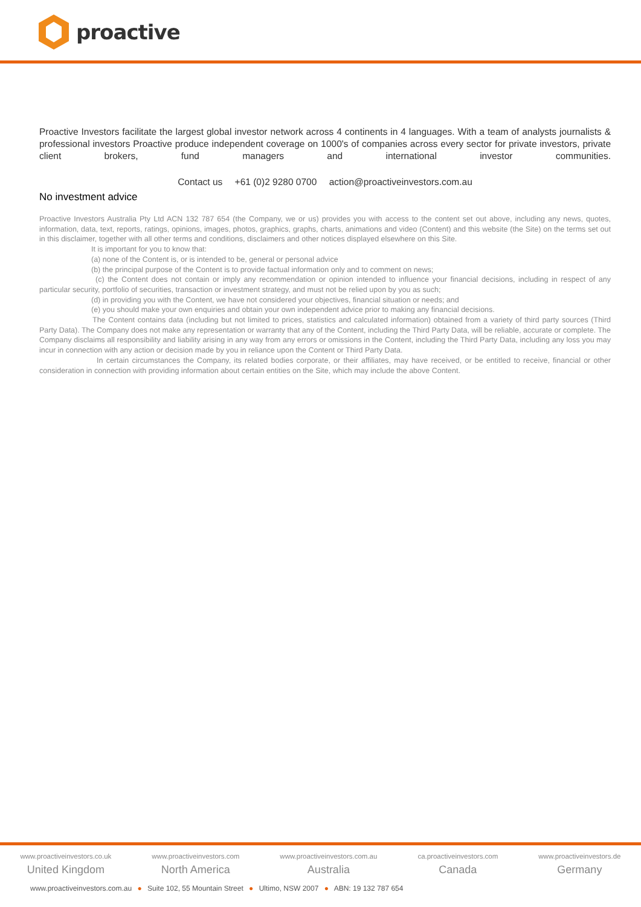proactive
Proactive Investors facilitate the largest global investor network across 4 continents in 4 languages. With a team of analysts journalists & professional investors Proactive produce independent coverage on 1000's of companies across every sector for private investors, private client brokers, fund managers and international investor communities.
Contact us +61 (0)2 9280 0700 action@proactiveinvestors.com.au
No investment advice
Proactive Investors Australia Pty Ltd ACN 132 787 654 (the Company, we or us) provides you with access to the content set out above, including any news, quotes, information, data, text, reports, ratings, opinions, images, photos, graphics, graphs, charts, animations and video (Content) and this website (the Site) on the terms set out in this disclaimer, together with all other terms and conditions, disclaimers and other notices displayed elsewhere on this Site.
It is important for you to know that:
(a) none of the Content is, or is intended to be, general or personal advice
(b) the principal purpose of the Content is to provide factual information only and to comment on news;
(c) the Content does not contain or imply any recommendation or opinion intended to influence your financial decisions, including in respect of any particular security, portfolio of securities, transaction or investment strategy, and must not be relied upon by you as such;
(d) in providing you with the Content, we have not considered your objectives, financial situation or needs; and
(e) you should make your own enquiries and obtain your own independent advice prior to making any financial decisions.
The Content contains data (including but not limited to prices, statistics and calculated information) obtained from a variety of third party sources (Third Party Data). The Company does not make any representation or warranty that any of the Content, including the Third Party Data, will be reliable, accurate or complete. The Company disclaims all responsibility and liability arising in any way from any errors or omissions in the Content, including the Third Party Data, including any loss you may incur in connection with any action or decision made by you in reliance upon the Content or Third Party Data.
In certain circumstances the Company, its related bodies corporate, or their affiliates, may have received, or be entitled to receive, financial or other consideration in connection with providing information about certain entities on the Site, which may include the above Content.
www.proactiveinvestors.co.uk
United Kingdom
www.proactiveinvestors.com
North America
www.proactiveinvestors.com.au
Australia
ca.proactiveinvestors.com
Canada
www.proactiveinvestors.de
Germany
www.proactiveinvestors.com.au ● Suite 102, 55 Mountain Street ● Ultimo, NSW 2007 ● ABN: 19 132 787 654